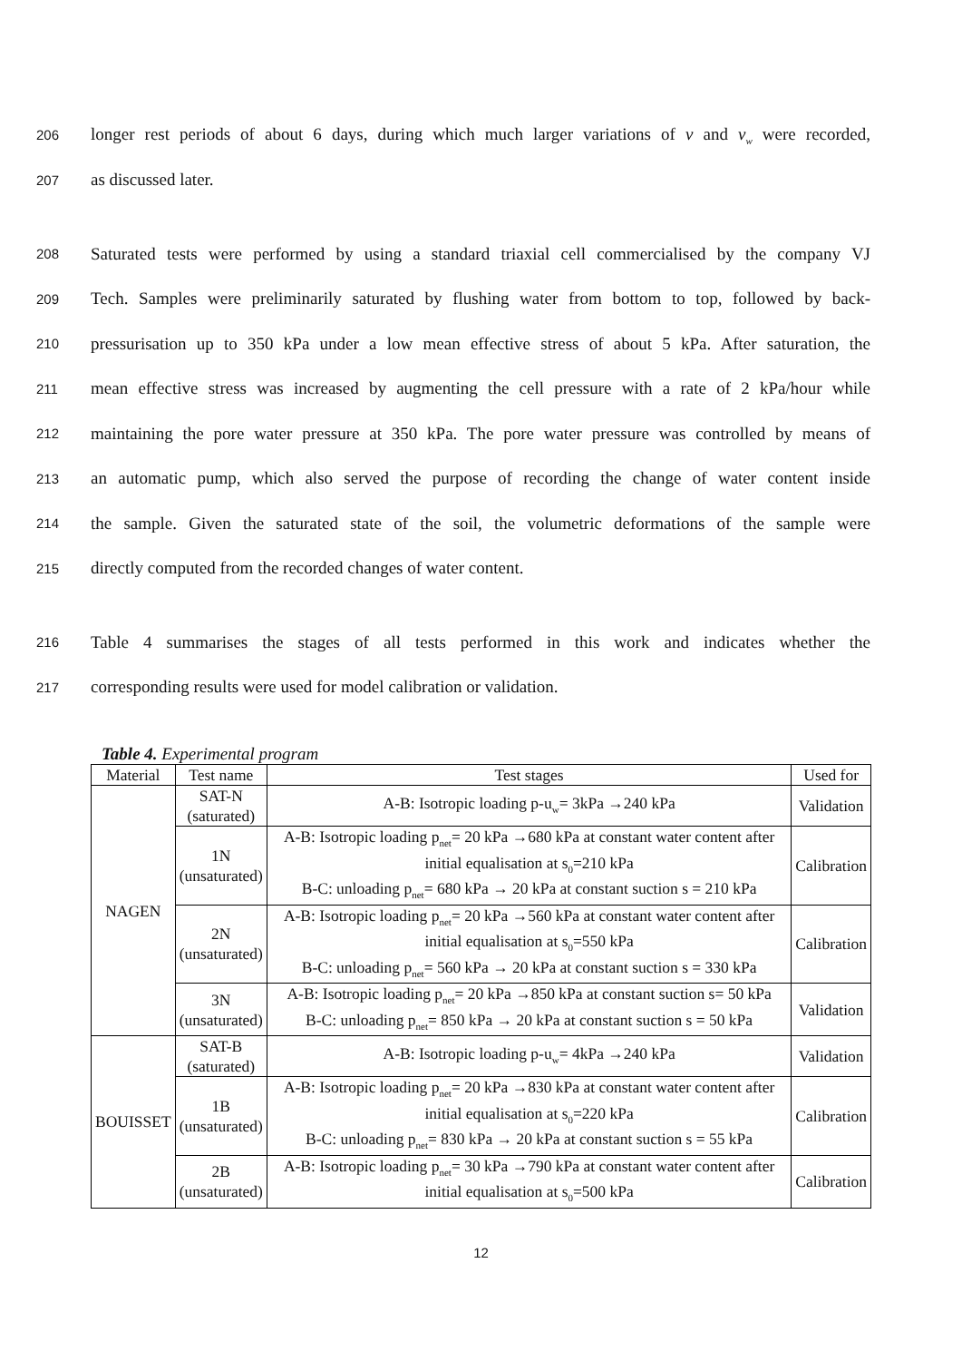206 longer rest periods of about 6 days, during which much larger variations of v and v<sub>w</sub> were recorded,
207 as discussed later.
208 Saturated tests were performed by using a standard triaxial cell commercialised by the company VJ
209 Tech. Samples were preliminarily saturated by flushing water from bottom to top, followed by back-
210 pressurisation up to 350 kPa under a low mean effective stress of about 5 kPa. After saturation, the
211 mean effective stress was increased by augmenting the cell pressure with a rate of 2 kPa/hour while
212 maintaining the pore water pressure at 350 kPa. The pore water pressure was controlled by means of
213 an automatic pump, which also served the purpose of recording the change of water content inside
214 the sample. Given the saturated state of the soil, the volumetric deformations of the sample were
215 directly computed from the recorded changes of water content.
216 Table 4 summarises the stages of all tests performed in this work and indicates whether the
217 corresponding results were used for model calibration or validation.
Table 4. Experimental program
| Material | Test name | Test stages | Used for |
| --- | --- | --- | --- |
| NAGEN | SAT-N (saturated) | A-B: Isotropic loading p-u<sub>w</sub>= 3kPa →240 kPa | Validation |
| | 1N (unsaturated) | A-B: Isotropic loading p<sub>net</sub>= 20 kPa →680 kPa at constant water content after initial equalisation at s<sub>0</sub>=210 kPa B-C: unloading p<sub>net</sub>= 680 kPa → 20 kPa at constant suction s = 210 kPa | Calibration |
| | 2N (unsaturated) | A-B: Isotropic loading p<sub>net</sub>= 20 kPa →560 kPa at constant water content after initial equalisation at s<sub>0</sub>=550 kPa B-C: unloading p<sub>net</sub>= 560 kPa → 20 kPa at constant suction s = 330 kPa | Calibration |
| | 3N (unsaturated) | A-B: Isotropic loading p<sub>net</sub>= 20 kPa →850 kPa at constant suction s= 50 kPa B-C: unloading p<sub>net</sub>= 850 kPa → 20 kPa at constant suction s = 50 kPa | Validation |
| BOUISSET | SAT-B (saturated) | A-B: Isotropic loading p-u<sub>w</sub>= 4kPa →240 kPa | Validation |
| | 1B (unsaturated) | A-B: Isotropic loading p<sub>net</sub>= 20 kPa →830 kPa at constant water content after initial equalisation at s<sub>0</sub>=220 kPa B-C: unloading p<sub>net</sub>= 830 kPa → 20 kPa at constant suction s = 55 kPa | Calibration |
| | 2B (unsaturated) | A-B: Isotropic loading p<sub>net</sub>= 30 kPa →790 kPa at constant water content after initial equalisation at s<sub>0</sub>=500 kPa | Calibration |
12